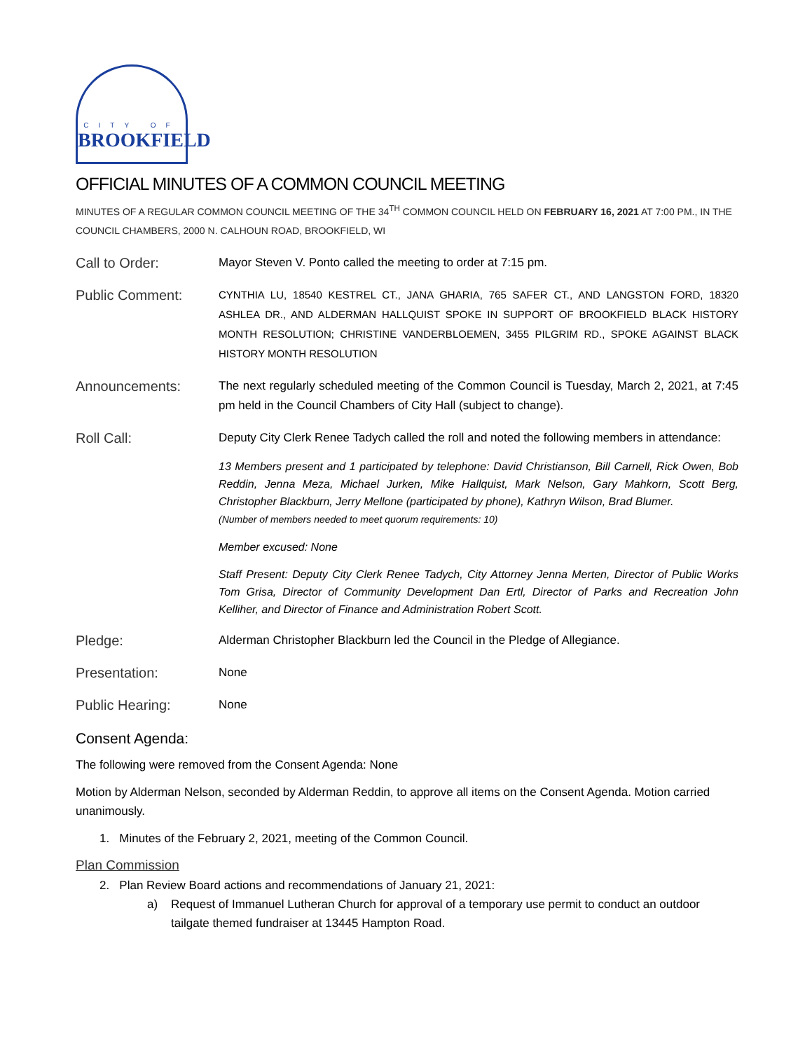CITY OF
BROOKFIELD
OFFICIAL MINUTES OF A COMMON COUNCIL MEETING
MINUTES OF A REGULAR COMMON COUNCIL MEETING OF THE 34<sup>TH</sup> COMMON COUNCIL HELD ON FEBRUARY 16, 2021 AT 7:00 PM., IN THE COUNCIL CHAMBERS, 2000 N. CALHOUN ROAD, BROOKFIELD, WI
Call to Order:
Mayor Steven V. Ponto called the meeting to order at 7:15 pm.
Public Comment:
CYNTHIA LU, 18540 KESTREL CT., JANA GHARIA, 765 SAFER CT., AND LANGSTON FORD, 18320 ASHLEA DR., AND ALDERMAN HALLQUIST SPOKE IN SUPPORT OF BROOKFIELD BLACK HISTORY MONTH RESOLUTION; CHRISTINE VANDERBLOEMEN, 3455 PILGRIM RD., SPOKE AGAINST BLACK HISTORY MONTH RESOLUTION
Announcements:
The next regularly scheduled meeting of the Common Council is Tuesday, March 2, 2021, at 7:45 pm held in the Council Chambers of City Hall (subject to change).
Roll Call:
Deputy City Clerk Renee Tadych called the roll and noted the following members in attendance:
13 Members present and 1 participated by telephone: David Christianson, Bill Carnell, Rick Owen, Bob Reddin, Jenna Meza, Michael Jurken, Mike Hallquist, Mark Nelson, Gary Mahkorn, Scott Berg, Christopher Blackburn, Jerry Mellone (participated by phone), Kathryn Wilson, Brad Blumer.
(Number of members needed to meet quorum requirements: 10)
Member excused: None
Staff Present: Deputy City Clerk Renee Tadych, City Attorney Jenna Merten, Director of Public Works Tom Grisa, Director of Community Development Dan Ertl, Director of Parks and Recreation John Kelliher, and Director of Finance and Administration Robert Scott.
Pledge:
Alderman Christopher Blackburn led the Council in the Pledge of Allegiance.
Presentation:
None
Public Hearing:
None
Consent Agenda:
The following were removed from the Consent Agenda: None
Motion by Alderman Nelson, seconded by Alderman Reddin, to approve all items on the Consent Agenda. Motion carried unanimously.
1. Minutes of the February 2, 2021, meeting of the Common Council.
Plan Commission
2. Plan Review Board actions and recommendations of January 21, 2021:
a) Request of Immanuel Lutheran Church for approval of a temporary use permit to conduct an outdoor tailgate themed fundraiser at 13445 Hampton Road.